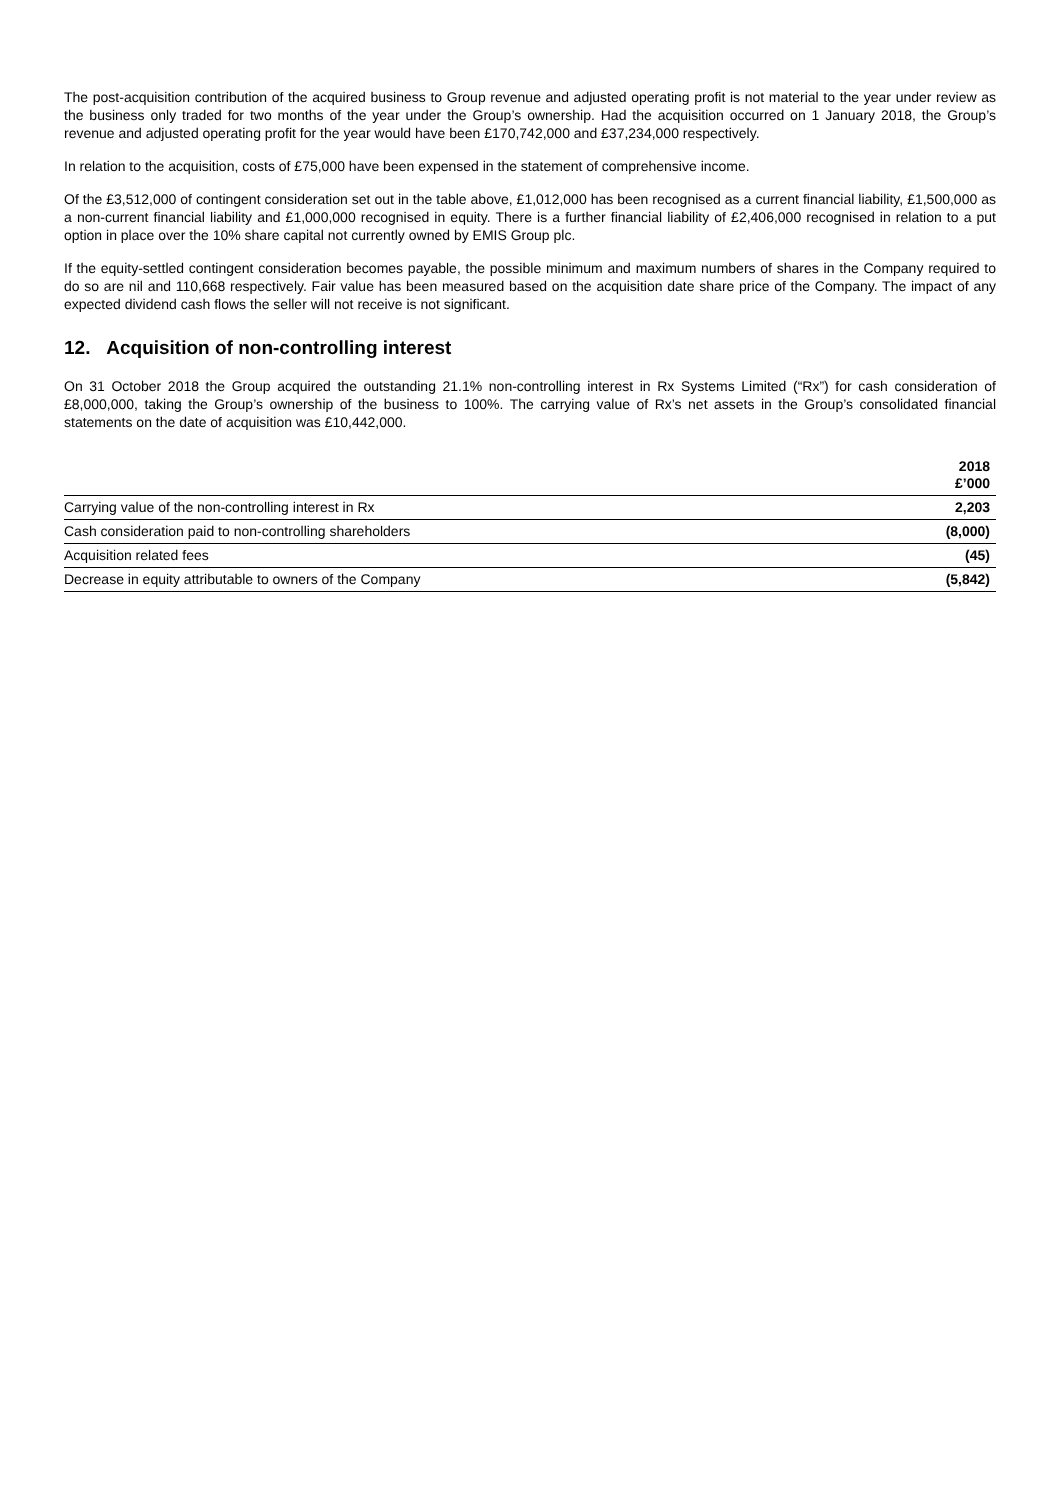The post-acquisition contribution of the acquired business to Group revenue and adjusted operating profit is not material to the year under review as the business only traded for two months of the year under the Group’s ownership. Had the acquisition occurred on 1 January 2018, the Group’s revenue and adjusted operating profit for the year would have been £170,742,000 and £37,234,000 respectively.
In relation to the acquisition, costs of £75,000 have been expensed in the statement of comprehensive income.
Of the £3,512,000 of contingent consideration set out in the table above, £1,012,000 has been recognised as a current financial liability, £1,500,000 as a non-current financial liability and £1,000,000 recognised in equity. There is a further financial liability of £2,406,000 recognised in relation to a put option in place over the 10% share capital not currently owned by EMIS Group plc.
If the equity-settled contingent consideration becomes payable, the possible minimum and maximum numbers of shares in the Company required to do so are nil and 110,668 respectively. Fair value has been measured based on the acquisition date share price of the Company. The impact of any expected dividend cash flows the seller will not receive is not significant.
12. Acquisition of non-controlling interest
On 31 October 2018 the Group acquired the outstanding 21.1% non-controlling interest in Rx Systems Limited (“Rx”) for cash consideration of £8,000,000, taking the Group’s ownership of the business to 100%. The carrying value of Rx’s net assets in the Group’s consolidated financial statements on the date of acquisition was £10,442,000.
| | 2018 £’000 |
| --- | --- |
| Carrying value of the non-controlling interest in Rx | 2,203 |
| Cash consideration paid to non-controlling shareholders | (8,000) |
| Acquisition related fees | (45) |
| Decrease in equity attributable to owners of the Company | (5,842) |